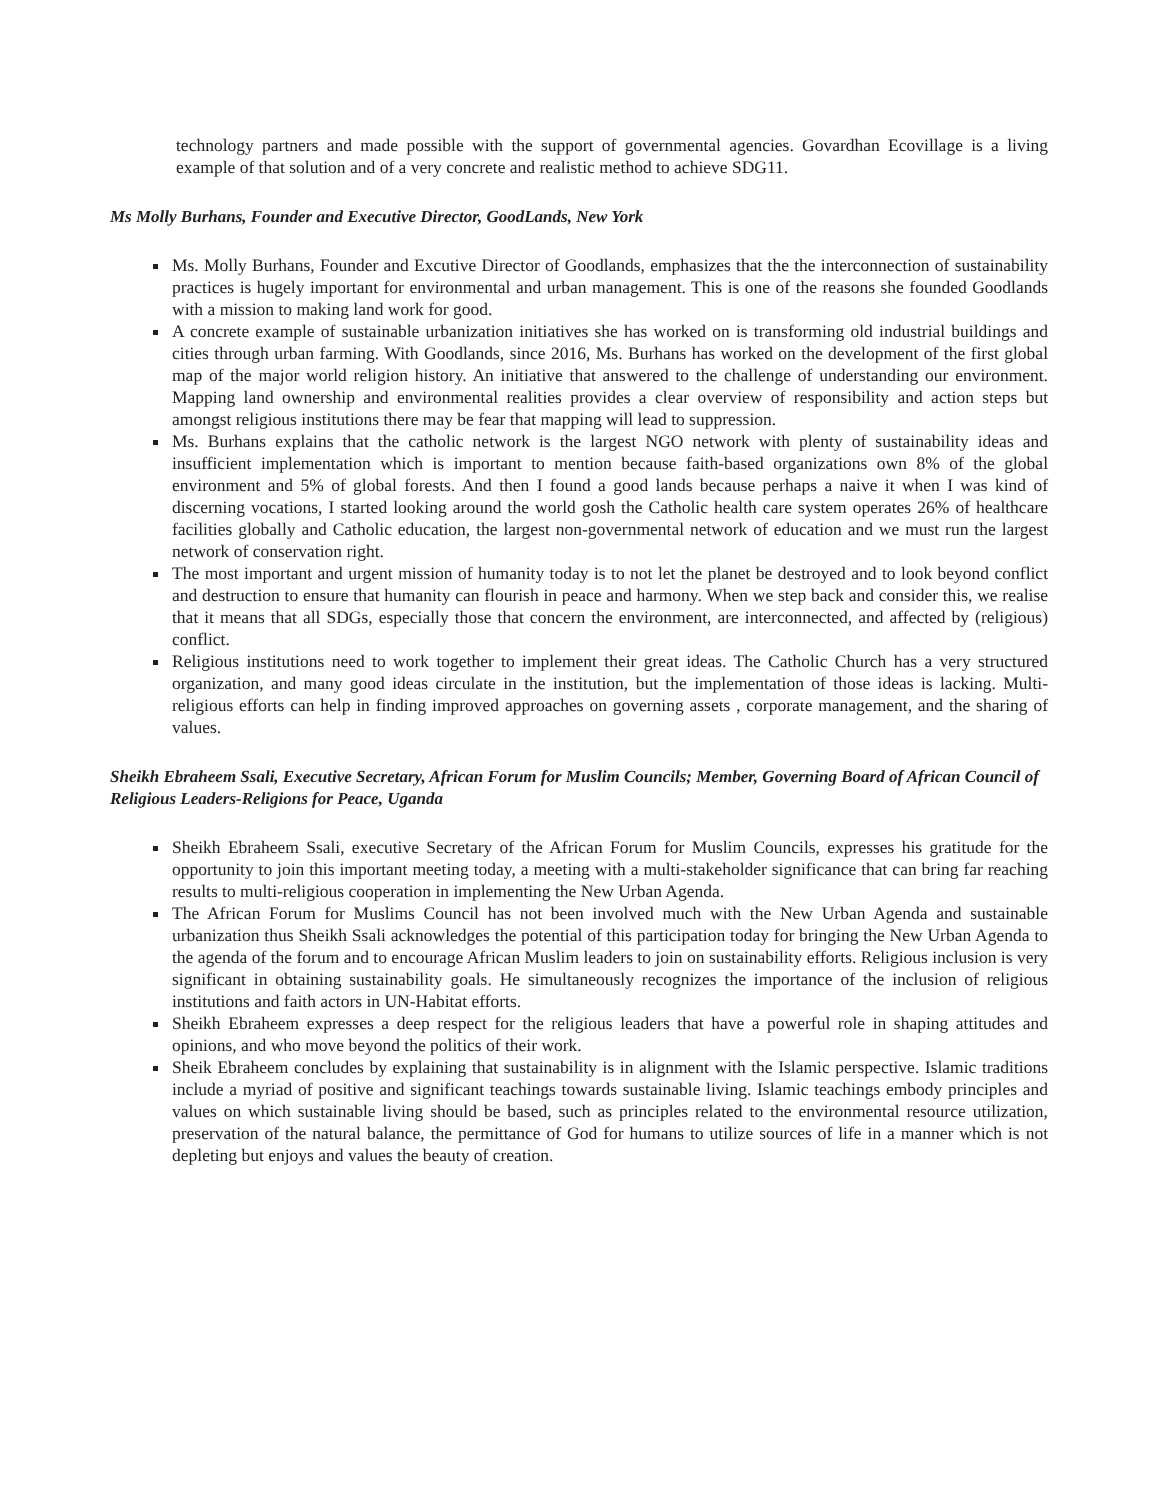technology partners and made possible with the support of governmental agencies. Govardhan Ecovillage is a living example of that solution and of a very concrete and realistic method to achieve SDG11.
Ms Molly Burhans, Founder and Executive Director, GoodLands, New York
Ms. Molly Burhans, Founder and Excutive Director of Goodlands, emphasizes that the the interconnection of sustainability practices is hugely important for environmental and urban management. This is one of the reasons she founded Goodlands with a mission to making land work for good.
A concrete example of sustainable urbanization initiatives she has worked on is transforming old industrial buildings and cities through urban farming. With Goodlands, since 2016, Ms. Burhans has worked on the development of the first global map of the major world religion history. An initiative that answered to the challenge of understanding our environment. Mapping land ownership and environmental realities provides a clear overview of responsibility and action steps but amongst religious institutions there may be fear that mapping will lead to suppression.
Ms. Burhans explains that the catholic network is the largest NGO network with plenty of sustainability ideas and insufficient implementation which is important to mention because faith-based organizations own 8% of the global environment and 5% of global forests. And then I found a good lands because perhaps a naive it when I was kind of discerning vocations, I started looking around the world gosh the Catholic health care system operates 26% of healthcare facilities globally and Catholic education, the largest non-governmental network of education and we must run the largest network of conservation right.
The most important and urgent mission of humanity today is to not let the planet be destroyed and to look beyond conflict and destruction to ensure that humanity can flourish in peace and harmony. When we step back and consider this, we realise that it means that all SDGs, especially those that concern the environment, are interconnected, and affected by (religious) conflict.
Religious institutions need to work together to implement their great ideas. The Catholic Church has a very structured organization, and many good ideas circulate in the institution, but the implementation of those ideas is lacking. Multi-religious efforts can help in finding improved approaches on governing assets , corporate management, and the sharing of values.
Sheikh Ebraheem Ssali, Executive Secretary, African Forum for Muslim Councils; Member, Governing Board of African Council of Religious Leaders-Religions for Peace, Uganda
Sheikh Ebraheem Ssali, executive Secretary of the African Forum for Muslim Councils, expresses his gratitude for the opportunity to join this important meeting today, a meeting with a multi-stakeholder significance that can bring far reaching results to multi-religious cooperation in implementing the New Urban Agenda.
The African Forum for Muslims Council has not been involved much with the New Urban Agenda and sustainable urbanization thus Sheikh Ssali acknowledges the potential of this participation today for bringing the New Urban Agenda to the agenda of the forum and to encourage African Muslim leaders to join on sustainability efforts. Religious inclusion is very significant in obtaining sustainability goals. He simultaneously recognizes the importance of the inclusion of religious institutions and faith actors in UN-Habitat efforts.
Sheikh Ebraheem expresses a deep respect for the religious leaders that have a powerful role in shaping attitudes and opinions, and who move beyond the politics of their work.
Sheik Ebraheem concludes by explaining that sustainability is in alignment with the Islamic perspective. Islamic traditions include a myriad of positive and significant teachings towards sustainable living. Islamic teachings embody principles and values on which sustainable living should be based, such as principles related to the environmental resource utilization, preservation of the natural balance, the permittance of God for humans to utilize sources of life in a manner which is not depleting but enjoys and values the beauty of creation.